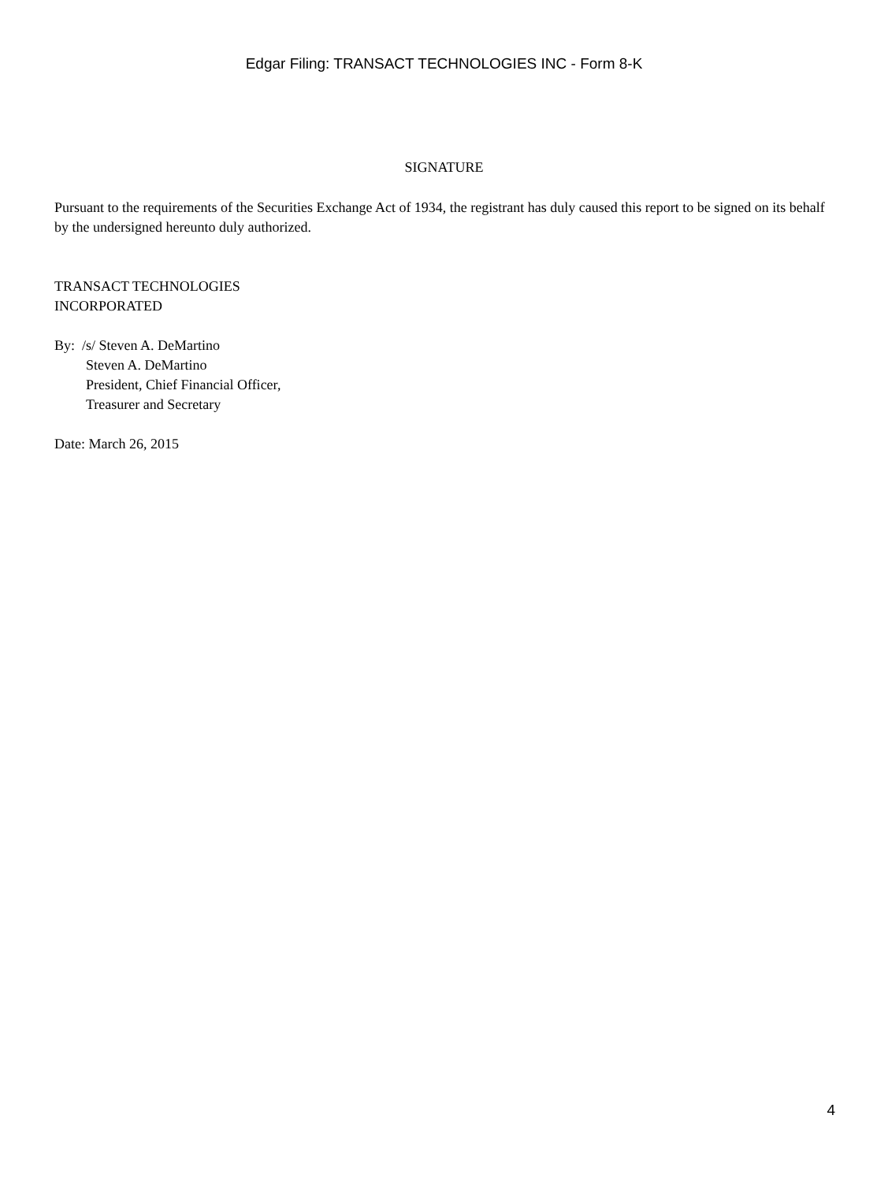Edgar Filing: TRANSACT TECHNOLOGIES INC - Form 8-K
SIGNATURE
Pursuant to the requirements of the Securities Exchange Act of 1934, the registrant has duly caused this report to be signed on its behalf by the undersigned hereunto duly authorized.
TRANSACT TECHNOLOGIES
INCORPORATED
By: /s/ Steven A. DeMartino
Steven A. DeMartino
President, Chief Financial Officer,
Treasurer and Secretary
Date: March 26, 2015
4